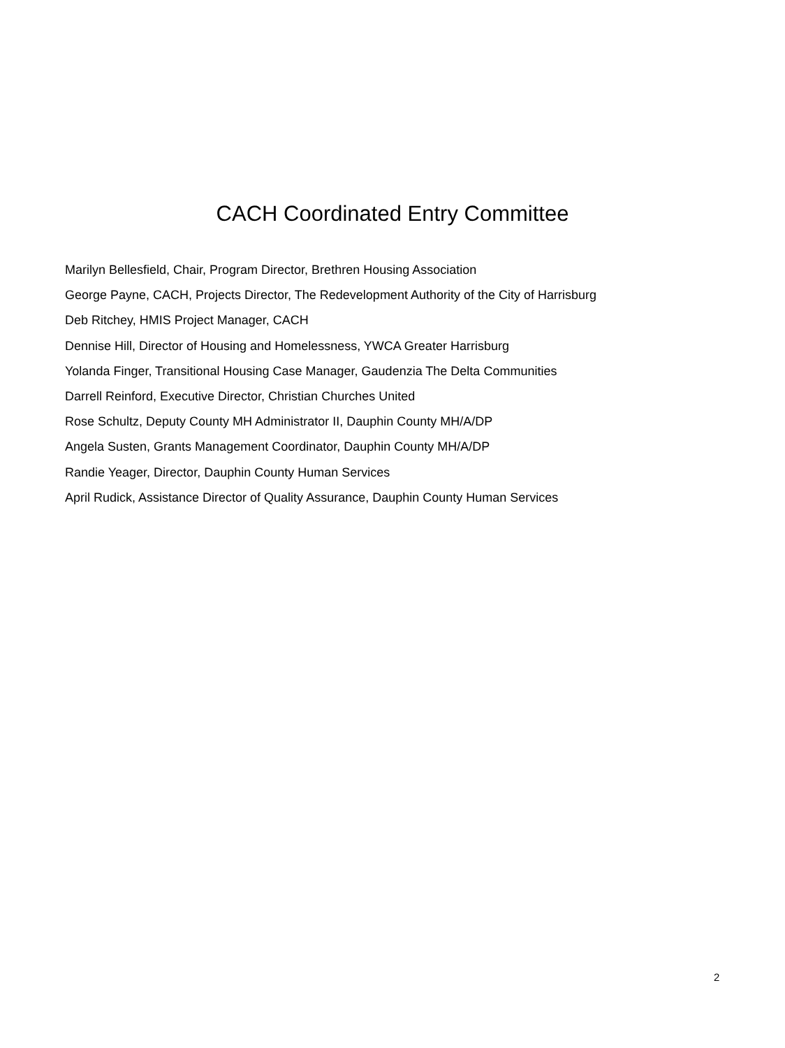CACH Coordinated Entry Committee
Marilyn Bellesfield, Chair, Program Director, Brethren Housing Association
George Payne, CACH, Projects Director, The Redevelopment Authority of the City of Harrisburg
Deb Ritchey, HMIS Project Manager, CACH
Dennise Hill, Director of Housing and Homelessness, YWCA Greater Harrisburg
Yolanda Finger, Transitional Housing Case Manager, Gaudenzia The Delta Communities
Darrell Reinford, Executive Director, Christian Churches United
Rose Schultz, Deputy County MH Administrator II, Dauphin County MH/A/DP
Angela Susten, Grants Management Coordinator, Dauphin County MH/A/DP
Randie Yeager, Director, Dauphin County Human Services
April Rudick, Assistance Director of Quality Assurance, Dauphin County Human Services
2